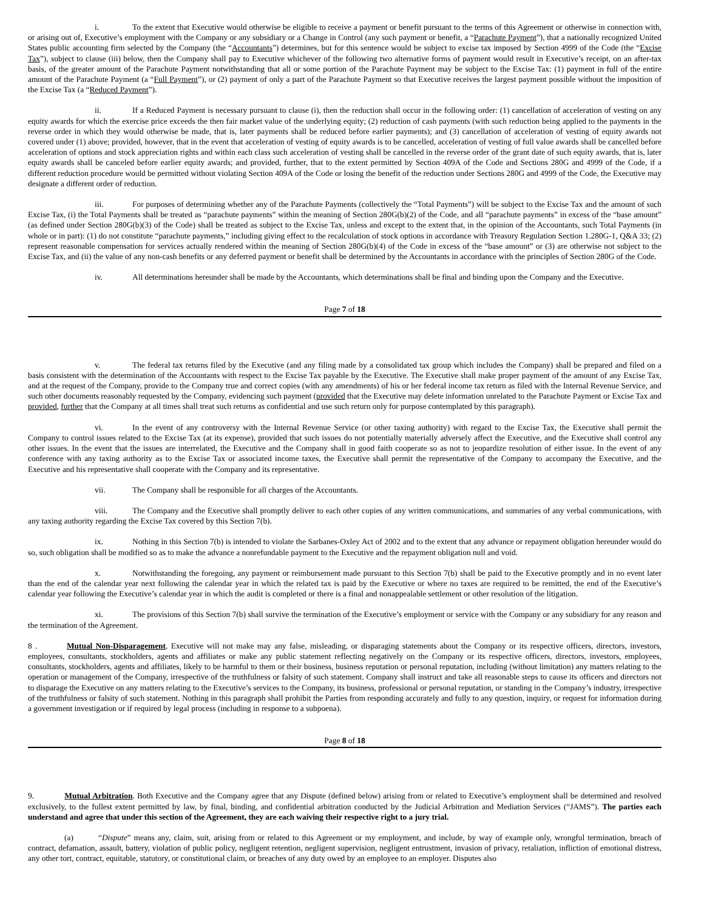i. To the extent that Executive would otherwise be eligible to receive a payment or benefit pursuant to the terms of this Agreement or otherwise in connection with, or arising out of, Executive’s employment with the Company or any subsidiary or a Change in Control (any such payment or benefit, a “Parachute Payment”), that a nationally recognized United States public accounting firm selected by the Company (the “Accountants”) determines, but for this sentence would be subject to excise tax imposed by Section 4999 of the Code (the “Excise Tax”), subject to clause (iii) below, then the Company shall pay to Executive whichever of the following two alternative forms of payment would result in Executive’s receipt, on an after-tax basis, of the greater amount of the Parachute Payment notwithstanding that all or some portion of the Parachute Payment may be subject to the Excise Tax: (1) payment in full of the entire amount of the Parachute Payment (a “Full Payment”), or (2) payment of only a part of the Parachute Payment so that Executive receives the largest payment possible without the imposition of the Excise Tax (a “Reduced Payment”).
ii. If a Reduced Payment is necessary pursuant to clause (i), then the reduction shall occur in the following order: (1) cancellation of acceleration of vesting on any equity awards for which the exercise price exceeds the then fair market value of the underlying equity; (2) reduction of cash payments (with such reduction being applied to the payments in the reverse order in which they would otherwise be made, that is, later payments shall be reduced before earlier payments); and (3) cancellation of acceleration of vesting of equity awards not covered under (1) above; provided, however, that in the event that acceleration of vesting of equity awards is to be cancelled, acceleration of vesting of full value awards shall be cancelled before acceleration of options and stock appreciation rights and within each class such acceleration of vesting shall be cancelled in the reverse order of the grant date of such equity awards, that is, later equity awards shall be canceled before earlier equity awards; and provided, further, that to the extent permitted by Section 409A of the Code and Sections 280G and 4999 of the Code, if a different reduction procedure would be permitted without violating Section 409A of the Code or losing the benefit of the reduction under Sections 280G and 4999 of the Code, the Executive may designate a different order of reduction.
iii. For purposes of determining whether any of the Parachute Payments (collectively the “Total Payments”) will be subject to the Excise Tax and the amount of such Excise Tax, (i) the Total Payments shall be treated as “parachute payments” within the meaning of Section 280G(b)(2) of the Code, and all “parachute payments” in excess of the “base amount” (as defined under Section 280G(b)(3) of the Code) shall be treated as subject to the Excise Tax, unless and except to the extent that, in the opinion of the Accountants, such Total Payments (in whole or in part): (1) do not constitute “parachute payments,” including giving effect to the recalculation of stock options in accordance with Treasury Regulation Section 1.280G-1, Q&A 33; (2) represent reasonable compensation for services actually rendered within the meaning of Section 280G(b)(4) of the Code in excess of the “base amount” or (3) are otherwise not subject to the Excise Tax, and (ii) the value of any non-cash benefits or any deferred payment or benefit shall be determined by the Accountants in accordance with the principles of Section 280G of the Code.
iv. All determinations hereunder shall be made by the Accountants, which determinations shall be final and binding upon the Company and the Executive.
Page 7 of 18
v. The federal tax returns filed by the Executive (and any filing made by a consolidated tax group which includes the Company) shall be prepared and filed on a basis consistent with the determination of the Accountants with respect to the Excise Tax payable by the Executive. The Executive shall make proper payment of the amount of any Excise Tax, and at the request of the Company, provide to the Company true and correct copies (with any amendments) of his or her federal income tax return as filed with the Internal Revenue Service, and such other documents reasonably requested by the Company, evidencing such payment (provided that the Executive may delete information unrelated to the Parachute Payment or Excise Tax and provided, further that the Company at all times shall treat such returns as confidential and use such return only for purpose contemplated by this paragraph).
vi. In the event of any controversy with the Internal Revenue Service (or other taxing authority) with regard to the Excise Tax, the Executive shall permit the Company to control issues related to the Excise Tax (at its expense), provided that such issues do not potentially materially adversely affect the Executive, and the Executive shall control any other issues. In the event that the issues are interrelated, the Executive and the Company shall in good faith cooperate so as not to jeopardize resolution of either issue. In the event of any conference with any taxing authority as to the Excise Tax or associated income taxes, the Executive shall permit the representative of the Company to accompany the Executive, and the Executive and his representative shall cooperate with the Company and its representative.
vii. The Company shall be responsible for all charges of the Accountants.
viii. The Company and the Executive shall promptly deliver to each other copies of any written communications, and summaries of any verbal communications, with any taxing authority regarding the Excise Tax covered by this Section 7(b).
ix. Nothing in this Section 7(b) is intended to violate the Sarbanes-Oxley Act of 2002 and to the extent that any advance or repayment obligation hereunder would do so, such obligation shall be modified so as to make the advance a nonrefundable payment to the Executive and the repayment obligation null and void.
x. Notwithstanding the foregoing, any payment or reimbursement made pursuant to this Section 7(b) shall be paid to the Executive promptly and in no event later than the end of the calendar year next following the calendar year in which the related tax is paid by the Executive or where no taxes are required to be remitted, the end of the Executive’s calendar year following the Executive’s calendar year in which the audit is completed or there is a final and nonappealable settlement or other resolution of the litigation.
xi. The provisions of this Section 7(b) shall survive the termination of the Executive’s employment or service with the Company or any subsidiary for any reason and the termination of the Agreement.
8 . Mutual Non-Disparagement. Executive will not make may any false, misleading, or disparaging statements about the Company or its respective officers, directors, investors, employees, consultants, stockholders, agents and affiliates or make any public statement reflecting negatively on the Company or its respective officers, directors, investors, employees, consultants, stockholders, agents and affiliates, likely to be harmful to them or their business, business reputation or personal reputation, including (without limitation) any matters relating to the operation or management of the Company, irrespective of the truthfulness or falsity of such statement. Company shall instruct and take all reasonable steps to cause its officers and directors not to disparage the Executive on any matters relating to the Executive’s services to the Company, its business, professional or personal reputation, or standing in the Company’s industry, irrespective of the truthfulness or falsity of such statement. Nothing in this paragraph shall prohibit the Parties from responding accurately and fully to any question, inquiry, or request for information during a government investigation or if required by legal process (including in response to a subpoena).
Page 8 of 18
9. Mutual Arbitration. Both Executive and the Company agree that any Dispute (defined below) arising from or related to Executive’s employment shall be determined and resolved exclusively, to the fullest extent permitted by law, by final, binding, and confidential arbitration conducted by the Judicial Arbitration and Mediation Services (“JAMS”). The parties each understand and agree that under this section of the Agreement, they are each waiving their respective right to a jury trial.
(a) “Dispute” means any, claim, suit, arising from or related to this Agreement or my employment, and include, by way of example only, wrongful termination, breach of contract, defamation, assault, battery, violation of public policy, negligent retention, negligent supervision, negligent entrustment, invasion of privacy, retaliation, infliction of emotional distress, any other tort, contract, equitable, statutory, or constitutional claim, or breaches of any duty owed by an employee to an employer. Disputes also